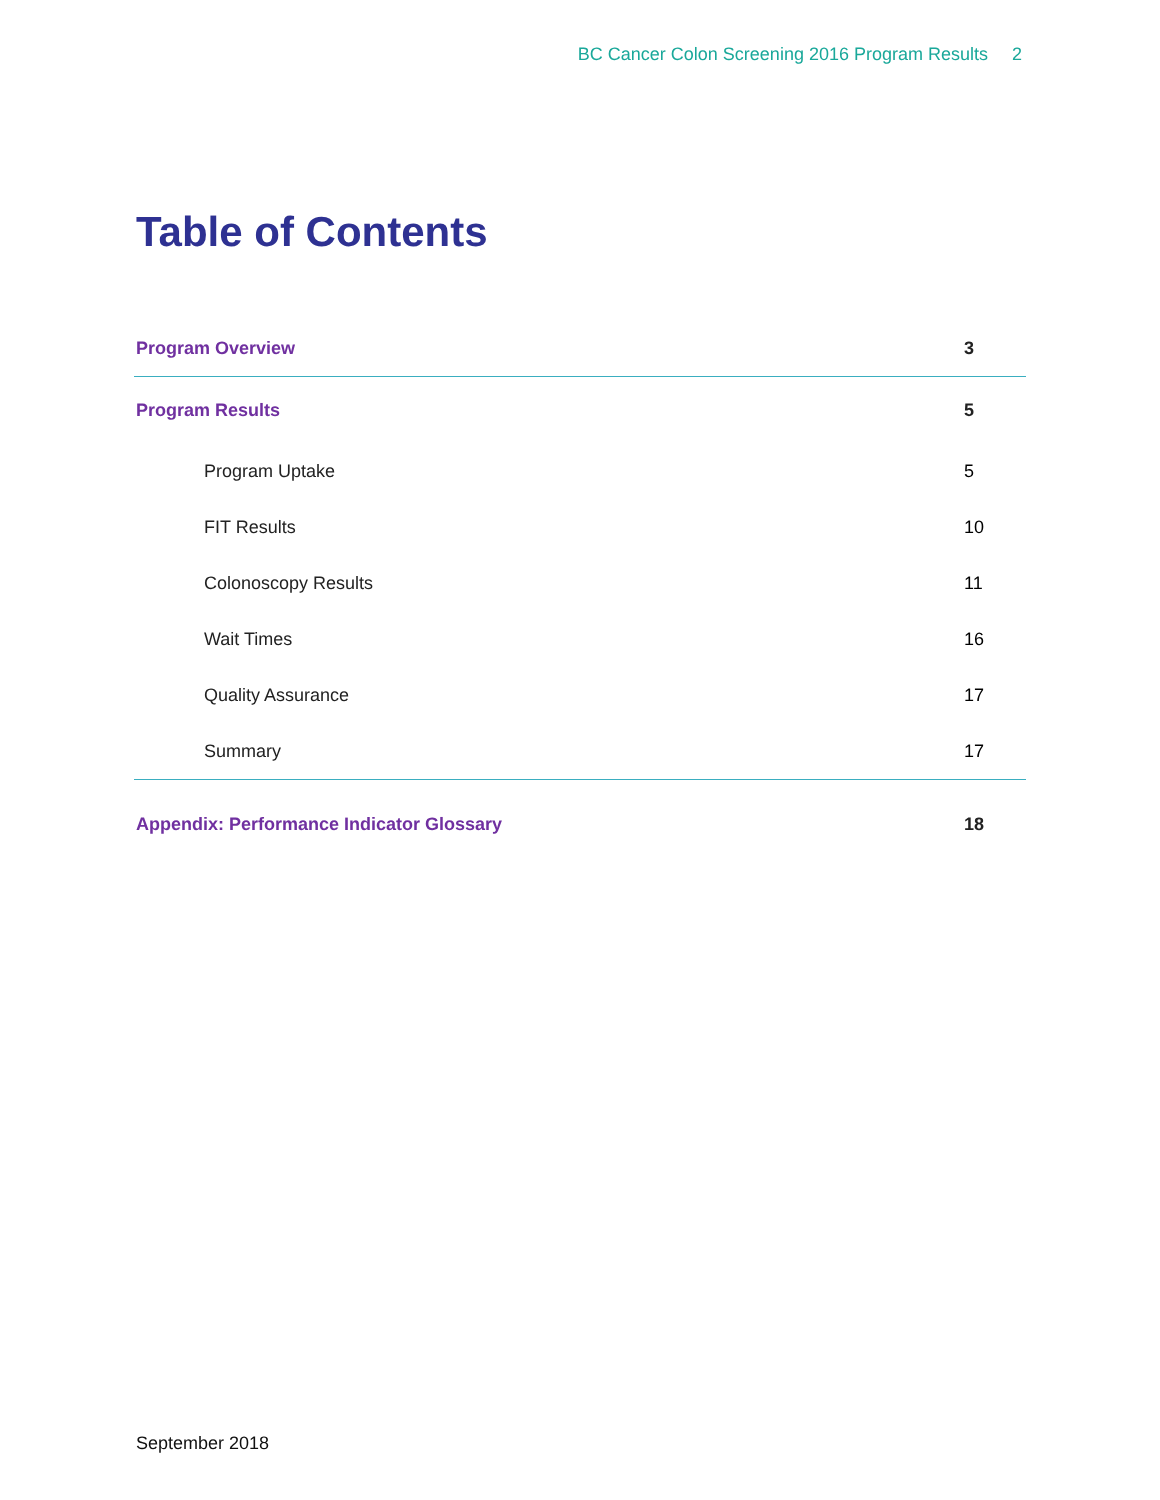BC Cancer Colon Screening 2016 Program Results 2
Table of Contents
| Program Overview | 3 |
| Program Results | 5 |
| Program Uptake | 5 |
| FIT Results | 10 |
| Colonoscopy Results | 11 |
| Wait Times | 16 |
| Quality Assurance | 17 |
| Summary | 17 |
| Appendix: Performance Indicator Glossary | 18 |
September 2018